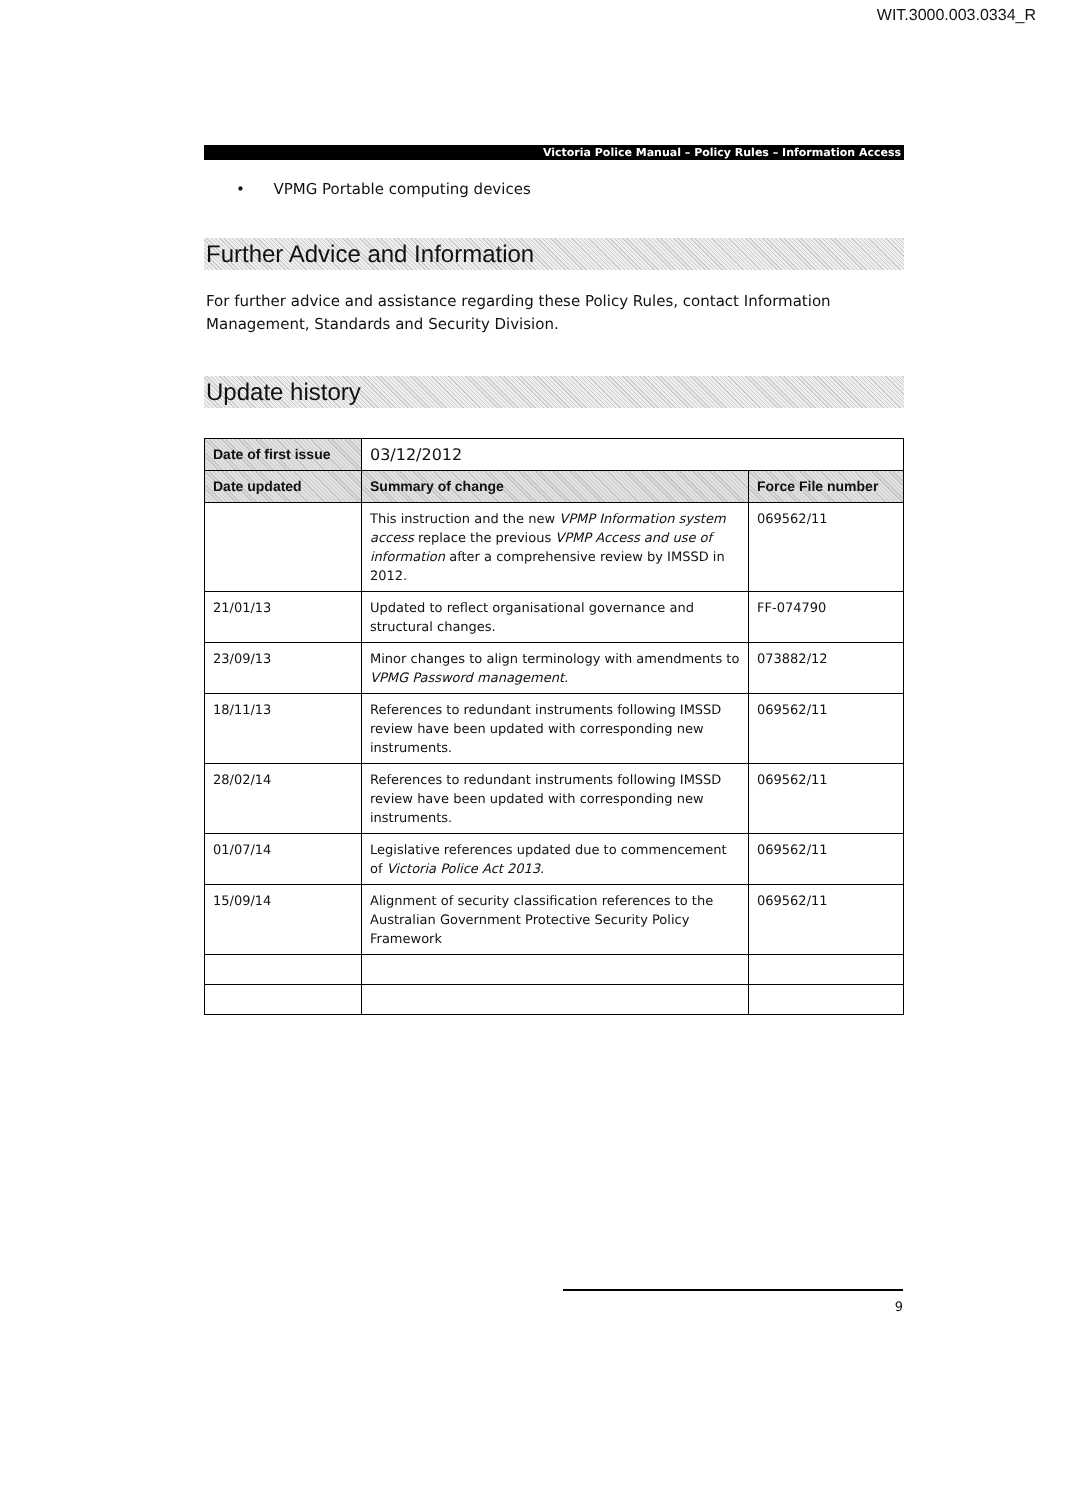WIT.3000.003.0334_R
Victoria Police Manual – Policy Rules – Information Access
• VPMG Portable computing devices
Further Advice and Information
For further advice and assistance regarding these Policy Rules, contact Information Management, Standards and Security Division.
Update history
| Date of first issue | 03/12/2012 | |
| Date updated | Summary of change | Force File number |
| | This instruction and the new VPMP Information system access replace the previous VPMP Access and use of information after a comprehensive review by IMSSD in 2012. | 069562/11 |
| 21/01/13 | Updated to reflect organisational governance and structural changes. | FF-074790 |
| 23/09/13 | Minor changes to align terminology with amendments to VPMG Password management. | 073882/12 |
| 18/11/13 | References to redundant instruments following IMSSD review have been updated with corresponding new instruments. | 069562/11 |
| 28/02/14 | References to redundant instruments following IMSSD review have been updated with corresponding new instruments. | 069562/11 |
| 01/07/14 | Legislative references updated due to commencement of Victoria Police Act 2013. | 069562/11 |
| 15/09/14 | Alignment of security classification references to the Australian Government Protective Security Policy Framework | 069562/11 |
9